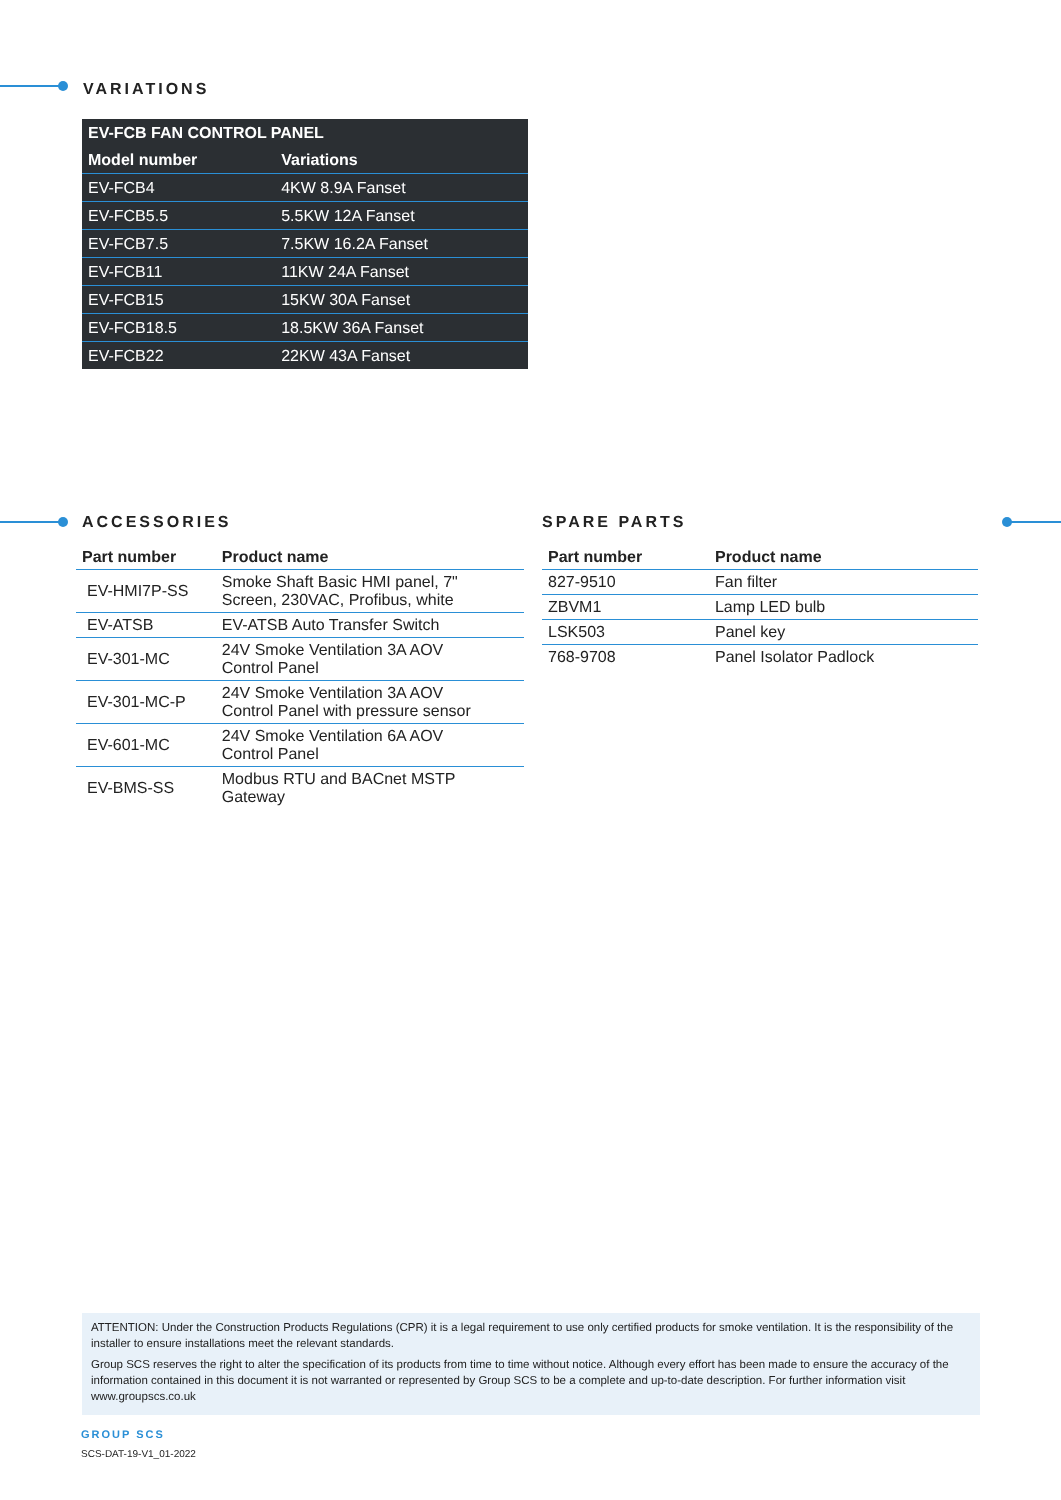VARIATIONS
| EV-FCB FAN CONTROL PANEL | |
| --- | --- |
| Model number | Variations |
| EV-FCB4 | 4KW 8.9A Fanset |
| EV-FCB5.5 | 5.5KW 12A Fanset |
| EV-FCB7.5 | 7.5KW 16.2A Fanset |
| EV-FCB11 | 11KW 24A Fanset |
| EV-FCB15 | 15KW 30A Fanset |
| EV-FCB18.5 | 18.5KW 36A Fanset |
| EV-FCB22 | 22KW 43A Fanset |
ACCESSORIES
| Part number | Product name |
| --- | --- |
| EV-HMI7P-SS | Smoke Shaft Basic HMI panel, 7" Screen, 230VAC, Profibus, white |
| EV-ATSB | EV-ATSB Auto Transfer Switch |
| EV-301-MC | 24V Smoke Ventilation 3A AOV Control Panel |
| EV-301-MC-P | 24V Smoke Ventilation 3A AOV Control Panel with pressure sensor |
| EV-601-MC | 24V Smoke Ventilation 6A AOV Control Panel |
| EV-BMS-SS | Modbus RTU and BACnet MSTP Gateway |
SPARE PARTS
| Part number | Product name |
| --- | --- |
| 827-9510 | Fan filter |
| ZBVM1 | Lamp LED bulb |
| LSK503 | Panel key |
| 768-9708 | Panel Isolator Padlock |
ATTENTION: Under the Construction Products Regulations (CPR) it is a legal requirement to use only certified products for smoke ventilation. It is the responsibility of the installer to ensure installations meet the relevant standards.
Group SCS reserves the right to alter the specification of its products from time to time without notice. Although every effort has been made to ensure the accuracy of the information contained in this document it is not warranted or represented by Group SCS to be a complete and up-to-date description. For further information visit www.groupscs.co.uk
GROUP SCS
SCS-DAT-19-V1_01-2022